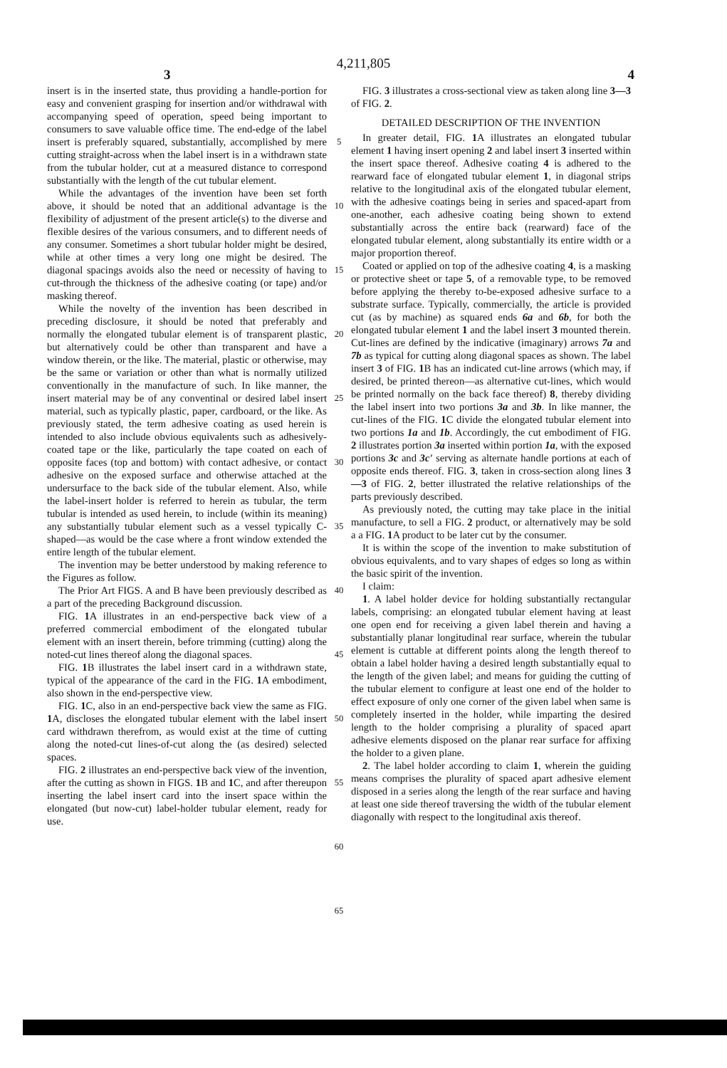4,211,805
3 4
insert is in the inserted state, thus providing a handle-portion for easy and convenient grasping for insertion and/or withdrawal with accompanying speed of operation, speed being important to consumers to save valuable office time. The end-edge of the label insert is preferably squared, substantially, accomplished by mere cutting straight-across when the label insert is in a withdrawn state from the tubular holder, cut at a measured distance to correspond substantially with the length of the cut tubular element.
While the advantages of the invention have been set forth above, it should be noted that an additional advantage is the flexibility of adjustment of the present article(s) to the diverse and flexible desires of the various consumers, and to different needs of any consumer. Sometimes a short tubular holder might be desired, while at other times a very long one might be desired. The diagonal spacings avoids also the need or necessity of having to cut-through the thickness of the adhesive coating (or tape) and/or masking thereof.
While the novelty of the invention has been described in preceding disclosure, it should be noted that preferably and normally the elongated tubular element is of transparent plastic, but alternatively could be other than transparent and have a window therein, or the like. The material, plastic or otherwise, may be the same or variation or other than what is normally utilized conventionally in the manufacture of such. In like manner, the insert material may be of any conventinal or desired label insert material, such as typically plastic, paper, cardboard, or the like. As previously stated, the term adhesive coating as used herein is intended to also include obvious equivalents such as adhesively-coated tape or the like, particularly the tape coated on each of opposite faces (top and bottom) with contact adhesive, or contact adhesive on the exposed surface and otherwise attached at the undersurface to the back side of the tubular element. Also, while the label-insert holder is referred to herein as tubular, the term tubular is intended as used herein, to include (within its meaning) any substantially tubular element such as a vessel typically C-shaped—as would be the case where a front window extended the entire length of the tubular element.
The invention may be better understood by making reference to the Figures as follow.
The Prior Art FIGS. A and B have been previously described as a part of the preceding Background discussion.
FIG. 1 A illustrates in an end-perspective back view of a preferred commercial embodiment of the elongated tubular element with an insert therein, before trimming (cutting) along the noted-cut lines thereof along the diagonal spaces.
FIG. 1 B illustrates the label insert card in a withdrawn state, typical of the appearance of the card in the FIG. 1 A embodiment, also shown in the end-perspective view.
FIG. 1 C, also in an end-perspective back view the same as FIG. 1 A, discloses the elongated tubular element with the label insert card withdrawn therefrom, as would exist at the time of cutting along the noted-cut lines-of-cut along the (as desired) selected spaces.
FIG. 2 illustrates an end-perspective back view of the invention, after the cutting as shown in FIGS. 1 B and 1 C, and after thereupon inserting the label insert card into the insert space within the elongated (but now-cut) label-holder tubular element, ready for use.
5
10
15
20
25
30
35
40
45
50
55
60
65
FIG. 3 illustrates a cross-sectional view as taken along line 3—3 of FIG. 2.
DETAILED DESCRIPTION OF THE INVENTION
In greater detail, FIG. 1 A illustrates an elongated tubular element 1 having insert opening 2 and label insert 3 inserted within the insert space thereof. Adhesive coating 4 is adhered to the rearward face of elongated tubular element 1, in diagonal strips relative to the longitudinal axis of the elongated tubular element, with the adhesive coatings being in series and spaced-apart from one-another, each adhesive coating being shown to extend substantially across the entire back (rearward) face of the elongated tubular element, along substantially its entire width or a major proportion thereof.
Coated or applied on top of the adhesive coating 4, is a masking or protective sheet or tape 5, of a removable type, to be removed before applying the thereby to-be-exposed adhesive surface to a substrate surface. Typically, commercially, the article is provided cut (as by machine) as squared ends 6a and 6b, for both the elongated tubular element 1 and the label insert 3 mounted therein. Cut-lines are defined by the indicative (imaginary) arrows 7a and 7b as typical for cutting along diagonal spaces as shown. The label insert 3 of FIG. 1 B has an indicated cut-line arrows (which may, if desired, be printed thereon—as alternative cut-lines, which would be printed normally on the back face thereof) 8, thereby dividing the label insert into two portions 3a and 3b. In like manner, the cut-lines of the FIG. 1 C divide the elongated tubular element into two portions 1a and 1b. Accordingly, the cut embodiment of FIG. 2 illustrates portion 3a inserted within portion 1a, with the exposed portions 3c and 3c' serving as alternate handle portions at each of opposite ends thereof. FIG. 3, taken in cross-section along lines 3—3 of FIG. 2, better illustrated the relative relationships of the parts previously described.
As previously noted, the cutting may take place in the initial manufacture, to sell a FIG. 2 product, or alternatively may be sold a a FIG. 1 A product to be later cut by the consumer.
It is within the scope of the invention to make substitution of obvious equivalents, and to vary shapes of edges so long as within the basic spirit of the invention.
I claim:
1. A label holder device for holding substantially rectangular labels, comprising: an elongated tubular element having at least one open end for receiving a given label therein and having a substantially planar longitudinal rear surface, wherein the tubular element is cuttable at different points along the length thereof to obtain a label holder having a desired length substantially equal to the length of the given label; and means for guiding the cutting of the tubular element to configure at least one end of the holder to effect exposure of only one corner of the given label when same is completely inserted in the holder, while imparting the desired length to the holder comprising a plurality of spaced apart adhesive elements disposed on the planar rear surface for affixing the holder to a given plane.
2. The label holder according to claim 1, wherein the guiding means comprises the plurality of spaced apart adhesive element disposed in a series along the length of the rear surface and having at least one side thereof traversing the width of the tubular element diagonally with respect to the longitudinal axis thereof.